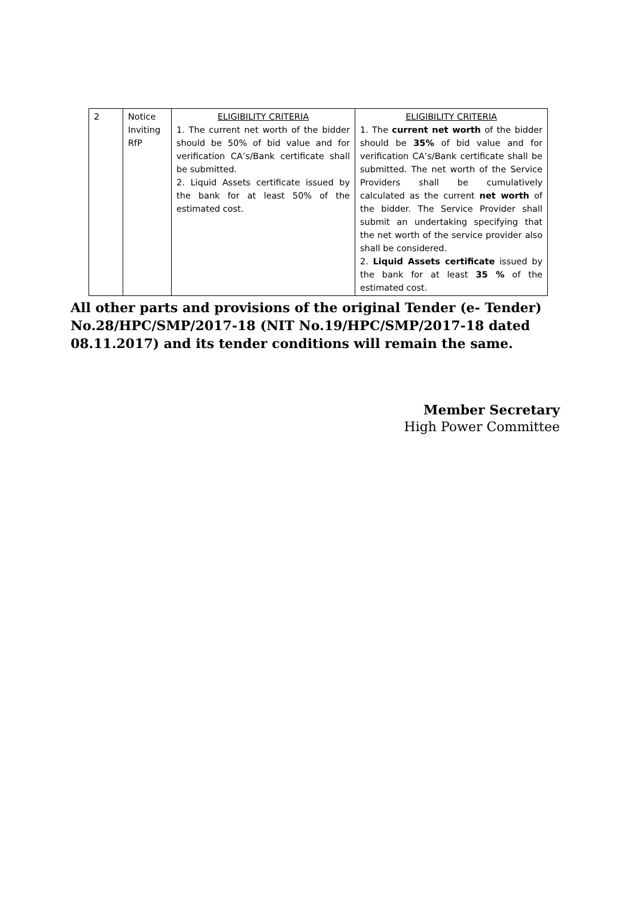| 2 | Notice Inviting RfP | ELIGIBILITY CRITERIA 1. The current net worth of the bidder should be 50% of bid value and for verification CA’s/Bank certificate shall be submitted. 2. Liquid Assets certificate issued by the bank for at least 50% of the estimated cost. | ELIGIBILITY CRITERIA 1. The current net worth of the bidder should be 35% of bid value and for verification CA’s/Bank certificate shall be submitted. The net worth of the Service Providers shall be cumulatively calculated as the current net worth of the bidder. The Service Provider shall submit an undertaking specifying that the net worth of the service provider also shall be considered. 2. Liquid Assets certificate issued by the bank for at least 35 % of the estimated cost. |
All other parts and provisions of the original Tender (e- Tender) No.28/HPC/SMP/2017-18 (NIT No.19/HPC/SMP/2017-18 dated 08.11.2017) and its tender conditions will remain the same.
Member Secretary
High Power Committee